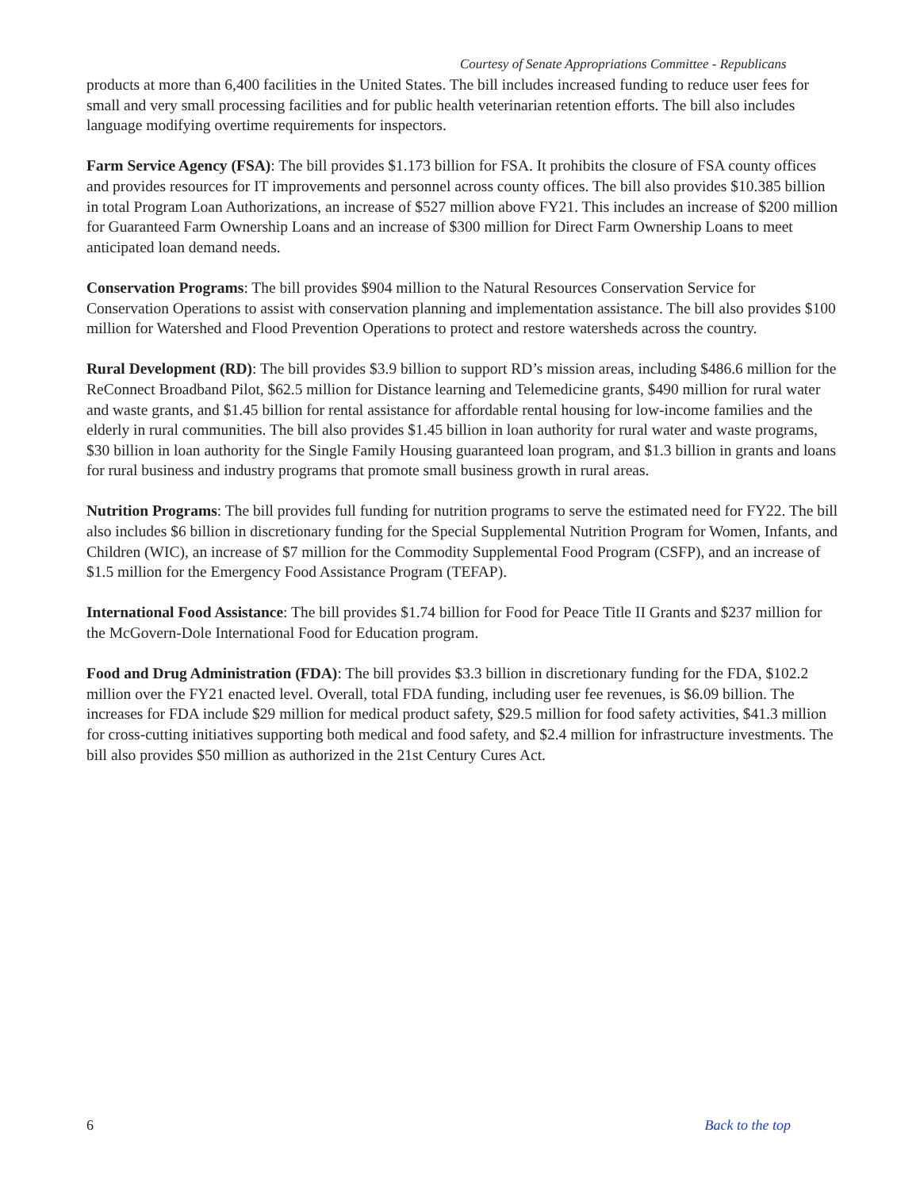Courtesy of Senate Appropriations Committee - Republicans
products at more than 6,400 facilities in the United States. The bill includes increased funding to reduce user fees for small and very small processing facilities and for public health veterinarian retention efforts. The bill also includes language modifying overtime requirements for inspectors.
Farm Service Agency (FSA): The bill provides $1.173 billion for FSA. It prohibits the closure of FSA county offices and provides resources for IT improvements and personnel across county offices. The bill also provides $10.385 billion in total Program Loan Authorizations, an increase of $527 million above FY21. This includes an increase of $200 million for Guaranteed Farm Ownership Loans and an increase of $300 million for Direct Farm Ownership Loans to meet anticipated loan demand needs.
Conservation Programs: The bill provides $904 million to the Natural Resources Conservation Service for Conservation Operations to assist with conservation planning and implementation assistance. The bill also provides $100 million for Watershed and Flood Prevention Operations to protect and restore watersheds across the country.
Rural Development (RD): The bill provides $3.9 billion to support RD’s mission areas, including $486.6 million for the ReConnect Broadband Pilot, $62.5 million for Distance learning and Telemedicine grants, $490 million for rural water and waste grants, and $1.45 billion for rental assistance for affordable rental housing for low-income families and the elderly in rural communities. The bill also provides $1.45 billion in loan authority for rural water and waste programs, $30 billion in loan authority for the Single Family Housing guaranteed loan program, and $1.3 billion in grants and loans for rural business and industry programs that promote small business growth in rural areas.
Nutrition Programs: The bill provides full funding for nutrition programs to serve the estimated need for FY22. The bill also includes $6 billion in discretionary funding for the Special Supplemental Nutrition Program for Women, Infants, and Children (WIC), an increase of $7 million for the Commodity Supplemental Food Program (CSFP), and an increase of $1.5 million for the Emergency Food Assistance Program (TEFAP).
International Food Assistance: The bill provides $1.74 billion for Food for Peace Title II Grants and $237 million for the McGovern-Dole International Food for Education program.
Food and Drug Administration (FDA): The bill provides $3.3 billion in discretionary funding for the FDA, $102.2 million over the FY21 enacted level. Overall, total FDA funding, including user fee revenues, is $6.09 billion. The increases for FDA include $29 million for medical product safety, $29.5 million for food safety activities, $41.3 million for cross-cutting initiatives supporting both medical and food safety, and $2.4 million for infrastructure investments. The bill also provides $50 million as authorized in the 21st Century Cures Act.
6 Back to the top